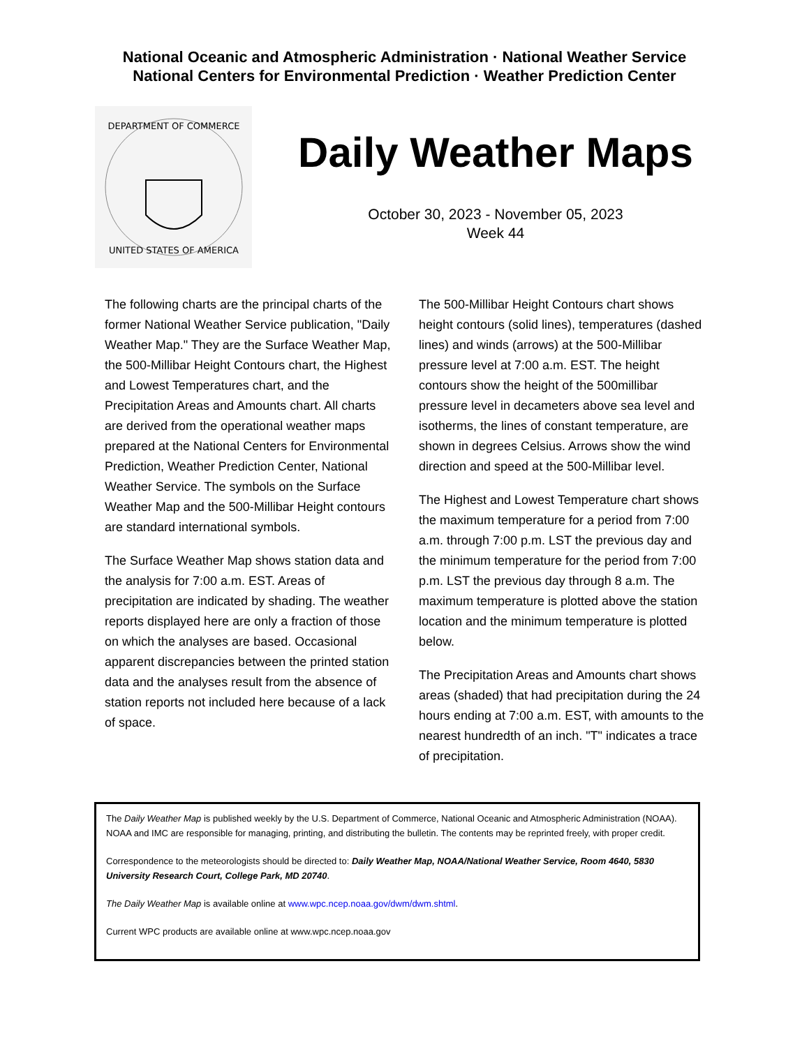National Oceanic and Atmospheric Administration · National Weather Service
National Centers for Environmental Prediction · Weather Prediction Center
DEPARTMENT OF COMMERCE
UNITED STATES OF AMERICA
Daily Weather Maps
October 30, 2023 - November 05, 2023
Week 44
The following charts are the principal charts of the former National Weather Service publication, "Daily Weather Map." They are the Surface Weather Map, the 500-Millibar Height Contours chart, the Highest and Lowest Temperatures chart, and the Precipitation Areas and Amounts chart. All charts are derived from the operational weather maps prepared at the National Centers for Environmental Prediction, Weather Prediction Center, National Weather Service. The symbols on the Surface Weather Map and the 500-Millibar Height contours are standard international symbols.
The Surface Weather Map shows station data and the analysis for 7:00 a.m. EST. Areas of precipitation are indicated by shading. The weather reports displayed here are only a fraction of those on which the analyses are based. Occasional apparent discrepancies between the printed station data and the analyses result from the absence of station reports not included here because of a lack of space.
The 500-Millibar Height Contours chart shows height contours (solid lines), temperatures (dashed lines) and winds (arrows) at the 500-Millibar pressure level at 7:00 a.m. EST. The height contours show the height of the 500millibar pressure level in decameters above sea level and isotherms, the lines of constant temperature, are shown in degrees Celsius. Arrows show the wind direction and speed at the 500-Millibar level.
The Highest and Lowest Temperature chart shows the maximum temperature for a period from 7:00 a.m. through 7:00 p.m. LST the previous day and the minimum temperature for the period from 7:00 p.m. LST the previous day through 8 a.m. The maximum temperature is plotted above the station location and the minimum temperature is plotted below.
The Precipitation Areas and Amounts chart shows areas (shaded) that had precipitation during the 24 hours ending at 7:00 a.m. EST, with amounts to the nearest hundredth of an inch. "T" indicates a trace of precipitation.
The Daily Weather Map is published weekly by the U.S. Department of Commerce, National Oceanic and Atmospheric Administration (NOAA). NOAA and IMC are responsible for managing, printing, and distributing the bulletin. The contents may be reprinted freely, with proper credit.
Correspondence to the meteorologists should be directed to: Daily Weather Map, NOAA/National Weather Service, Room 4640, 5830 University Research Court, College Park, MD 20740.
The Daily Weather Map is available online at www.wpc.ncep.noaa.gov/dwm/dwm.shtml.
Current WPC products are available online at www.wpc.ncep.noaa.gov